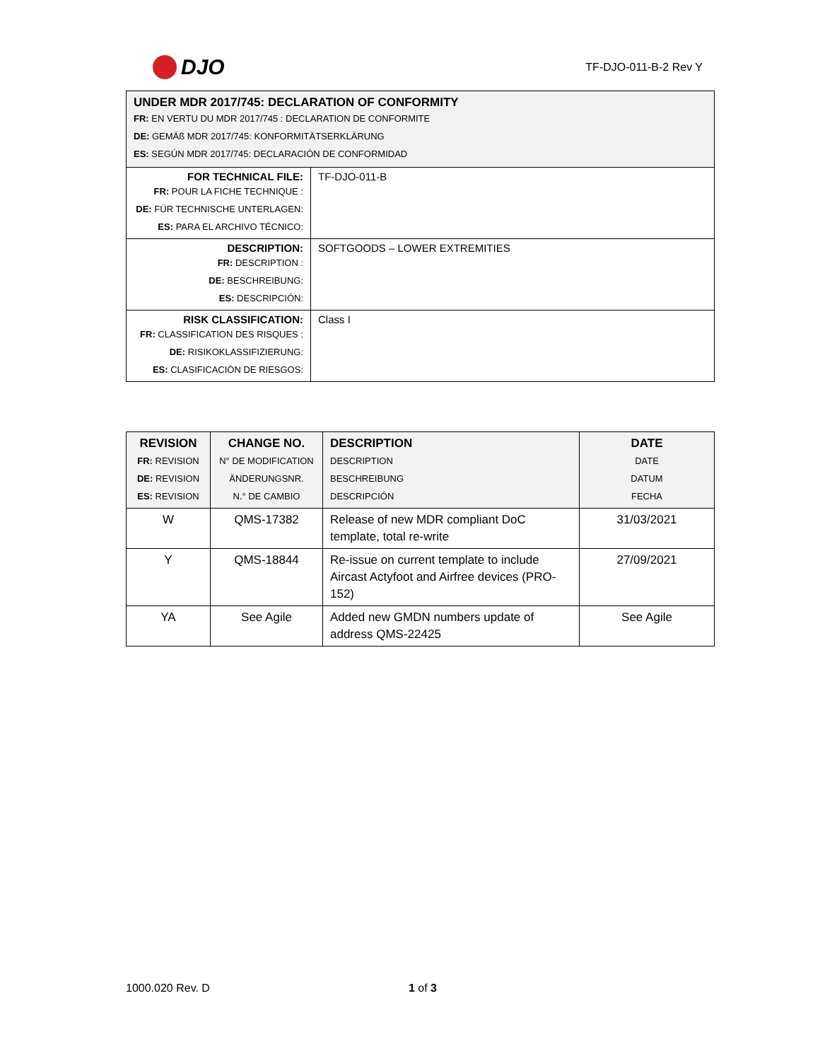DJO
TF-DJO-011-B-2 Rev Y
| UNDER MDR 2017/745: DECLARATION OF CONFORMITY FR: EN VERTU DU MDR 2017/745 : DECLARATION DE CONFORMITE DE: GEMÄß MDR 2017/745: KONFORMITÄTSERKLÄRUNG ES: SEGÚN MDR 2017/745: DECLARACIÓN DE CONFORMIDAD | |
| FOR TECHNICAL FILE: FR: POUR LA FICHE TECHNIQUE : DE: FÜR TECHNISCHE UNTERLAGEN: ES: PARA EL ARCHIVO TÉCNICO: | TF-DJO-011-B |
| DESCRIPTION: FR: DESCRIPTION : DE: BESCHREIBUNG: ES: DESCRIPCIÓN: | SOFTGOODS – LOWER EXTREMITIES |
| RISK CLASSIFICATION: FR: CLASSIFICATION DES RISQUES : DE: RISIKOKLASSIFIZIERUNG: ES: CLASIFICACIÓN DE RIESGOS: | Class I |
| REVISION FR: REVISION DE: REVISION ES: REVISION | CHANGE NO. N° DE MODIFICATION ÄNDERUNGSNR. N.° DE CAMBIO | DESCRIPTION DESCRIPTION BESCHREIBUNG DESCRIPCIÓN | DATE DATE DATUM FECHA |
| --- | --- | --- | --- |
| W | QMS-17382 | Release of new MDR compliant DoC template, total re-write | 31/03/2021 |
| Y | QMS-18844 | Re-issue on current template to include Aircast Actyfoot and Airfree devices (PRO-152) | 27/09/2021 |
| YA | See Agile | Added new GMDN numbers update of address QMS-22425 | See Agile |
1000.020 Rev. D 1 of 3